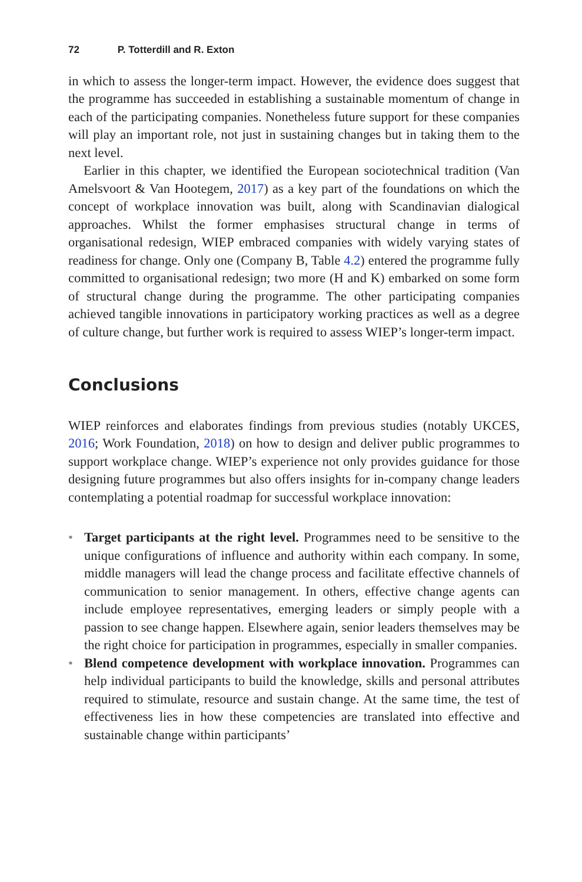72 P. Totterdill and R. Exton
in which to assess the longer-term impact. However, the evidence does suggest that the programme has succeeded in establishing a sustainable momentum of change in each of the participating companies. Nonetheless future support for these companies will play an important role, not just in sustaining changes but in taking them to the next level.
Earlier in this chapter, we identified the European sociotechnical tradition (Van Amelsvoort & Van Hootegem, 2017) as a key part of the foundations on which the concept of workplace innovation was built, along with Scandinavian dialogical approaches. Whilst the former emphasises structural change in terms of organisational redesign, WIEP embraced companies with widely varying states of readiness for change. Only one (Company B, Table 4.2) entered the programme fully committed to organisational redesign; two more (H and K) embarked on some form of structural change during the programme. The other participating companies achieved tangible innovations in participatory working practices as well as a degree of culture change, but further work is required to assess WIEP’s longer-term impact.
Conclusions
WIEP reinforces and elaborates findings from previous studies (notably UKCES, 2016; Work Foundation, 2018) on how to design and deliver public programmes to support workplace change. WIEP’s experience not only provides guidance for those designing future programmes but also offers insights for in-company change leaders contemplating a potential roadmap for successful workplace innovation:
• Target participants at the right level. Programmes need to be sensitive to the unique configurations of influence and authority within each company. In some, middle managers will lead the change process and facilitate effective channels of communication to senior management. In others, effective change agents can include employee representatives, emerging leaders or simply people with a passion to see change happen. Elsewhere again, senior leaders themselves may be the right choice for participation in programmes, especially in smaller companies.
• Blend competence development with workplace innovation. Programmes can help individual participants to build the knowledge, skills and personal attributes required to stimulate, resource and sustain change. At the same time, the test of effectiveness lies in how these competencies are translated into effective and sustainable change within participants’